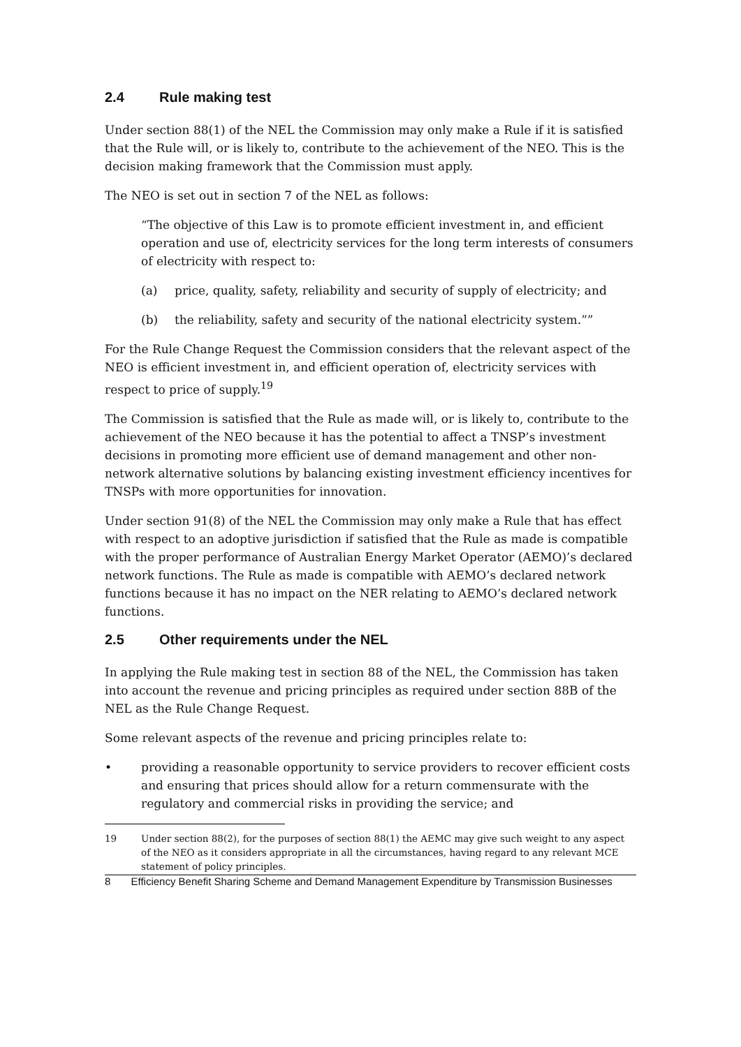2.4 Rule making test
Under section 88(1) of the NEL the Commission may only make a Rule if it is satisfied that the Rule will, or is likely to, contribute to the achievement of the NEO. This is the decision making framework that the Commission must apply.
The NEO is set out in section 7 of the NEL as follows:
“The objective of this Law is to promote efficient investment in, and efficient operation and use of, electricity services for the long term interests of consumers of electricity with respect to:
(a) price, quality, safety, reliability and security of supply of electricity; and
(b) the reliability, safety and security of the national electricity system.””
For the Rule Change Request the Commission considers that the relevant aspect of the NEO is efficient investment in, and efficient operation of, electricity services with respect to price of supply.<sup>19</sup>
The Commission is satisfied that the Rule as made will, or is likely to, contribute to the achievement of the NEO because it has the potential to affect a TNSP’s investment decisions in promoting more efficient use of demand management and other non-network alternative solutions by balancing existing investment efficiency incentives for TNSPs with more opportunities for innovation.
Under section 91(8) of the NEL the Commission may only make a Rule that has effect with respect to an adoptive jurisdiction if satisfied that the Rule as made is compatible with the proper performance of Australian Energy Market Operator (AEMO)’s declared network functions. The Rule as made is compatible with AEMO’s declared network functions because it has no impact on the NER relating to AEMO’s declared network functions.
2.5 Other requirements under the NEL
In applying the Rule making test in section 88 of the NEL, the Commission has taken into account the revenue and pricing principles as required under section 88B of the NEL as the Rule Change Request.
Some relevant aspects of the revenue and pricing principles relate to:
• providing a reasonable opportunity to service providers to recover efficient costs and ensuring that prices should allow for a return commensurate with the regulatory and commercial risks in providing the service; and
19 Under section 88(2), for the purposes of section 88(1) the AEMC may give such weight to any aspect of the NEO as it considers appropriate in all the circumstances, having regard to any relevant MCE statement of policy principles.
8 Efficiency Benefit Sharing Scheme and Demand Management Expenditure by Transmission Businesses